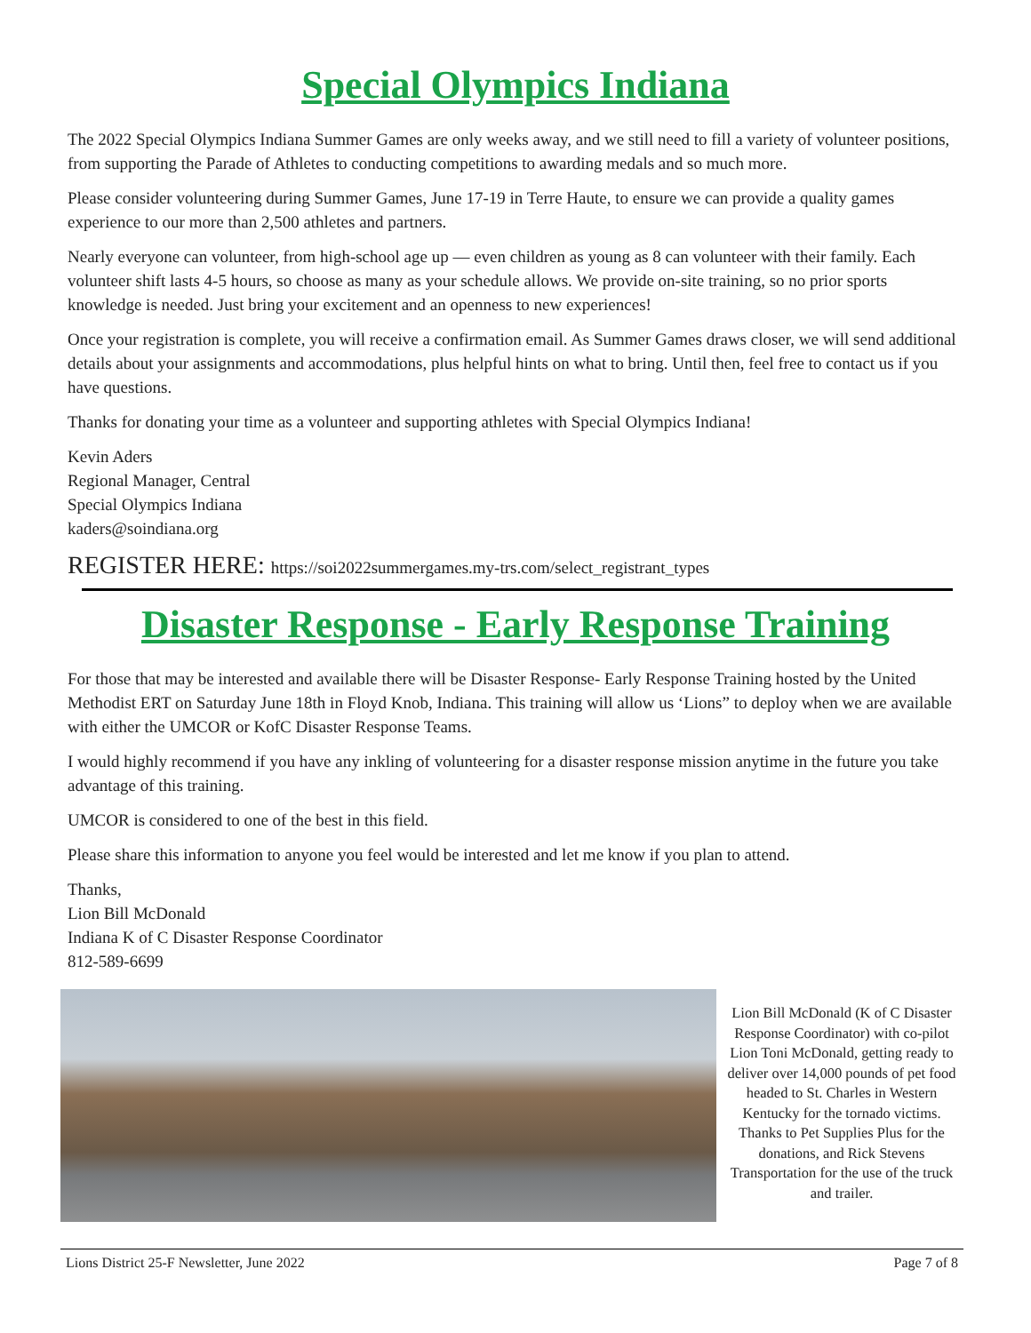Special Olympics Indiana
The 2022 Special Olympics Indiana Summer Games are only weeks away, and we still need to fill a variety of volunteer positions, from supporting the Parade of Athletes to conducting competitions to awarding medals and so much more.
Please consider volunteering during Summer Games, June 17-19 in Terre Haute, to ensure we can provide a quality games experience to our more than 2,500 athletes and partners.
Nearly everyone can volunteer, from high-school age up — even children as young as 8 can volunteer with their family. Each volunteer shift lasts 4-5 hours, so choose as many as your schedule allows. We provide on-site training, so no prior sports knowledge is needed. Just bring your excitement and an openness to new experiences!
Once your registration is complete, you will receive a confirmation email. As Summer Games draws closer, we will send additional details about your assignments and accommodations, plus helpful hints on what to bring. Until then, feel free to contact us if you have questions.
Thanks for donating your time as a volunteer and supporting athletes with Special Olympics Indiana!
Kevin Aders
Regional Manager, Central
Special Olympics Indiana
kaders@soindiana.org
REGISTER HERE: https://soi2022summergames.my-trs.com/select_registrant_types
Disaster Response - Early Response Training
For those that may be interested and available there will be Disaster Response- Early Response Training hosted by the United Methodist ERT on Saturday June 18th in Floyd Knob, Indiana. This training will allow us ‘Lions” to deploy when we are available with either the UMCOR or KofC Disaster Response Teams.
I would highly recommend if you have any inkling of volunteering for a disaster response mission anytime in the future you take advantage of this training.
UMCOR is considered to one of the best in this field.
Please share this information to anyone you feel would be interested and let me know if you plan to attend.
Thanks,
Lion Bill McDonald
Indiana K of C Disaster Response Coordinator
812-589-6699
Lion Bill McDonald (K of C Disaster Response Coordinator) with co-pilot Lion Toni McDonald, getting ready to deliver over 14,000 pounds of pet food headed to St. Charles in Western Kentucky for the tornado victims. Thanks to Pet Supplies Plus for the donations, and Rick Stevens Transportation for the use of the truck and trailer.
Lions District 25-F Newsletter, June 2022 Page 7 of 8